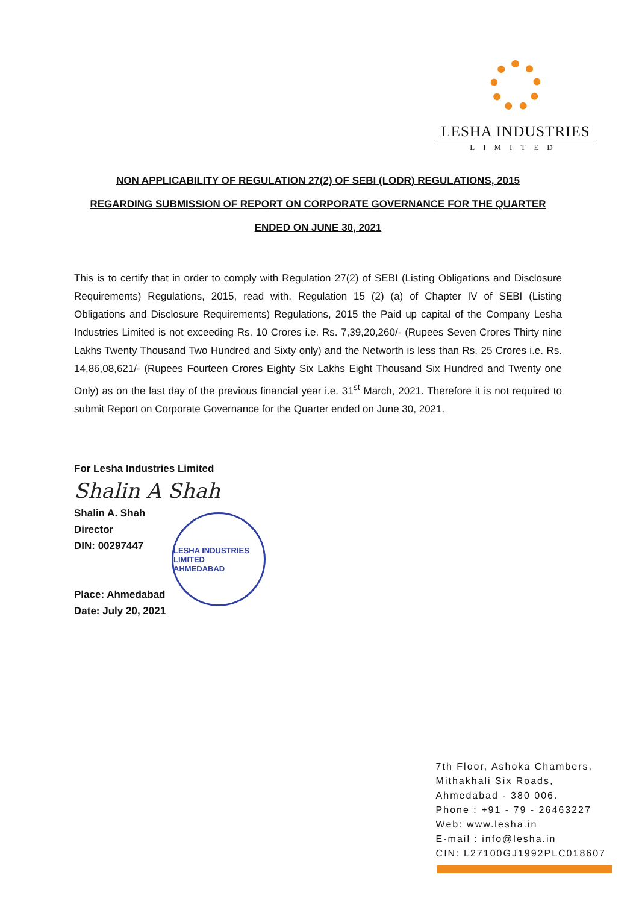LESHA INDUSTRIES
LIMITED
NON APPLICABILITY OF REGULATION 27(2) OF SEBI (LODR) REGULATIONS, 2015
REGARDING SUBMISSION OF REPORT ON CORPORATE GOVERNANCE FOR THE QUARTER
ENDED ON JUNE 30, 2021
This is to certify that in order to comply with Regulation 27(2) of SEBI (Listing Obligations and Disclosure Requirements) Regulations, 2015, read with, Regulation 15 (2) (a) of Chapter IV of SEBI (Listing Obligations and Disclosure Requirements) Regulations, 2015 the Paid up capital of the Company Lesha Industries Limited is not exceeding Rs. 10 Crores i.e. Rs. 7,39,20,260/- (Rupees Seven Crores Thirty nine Lakhs Twenty Thousand Two Hundred and Sixty only) and the Networth is less than Rs. 25 Crores i.e. Rs. 14,86,08,621/- (Rupees Fourteen Crores Eighty Six Lakhs Eight Thousand Six Hundred and Twenty one Only) as on the last day of the previous financial year i.e. 31<sup>st</sup> March, 2021. Therefore it is not required to submit Report on Corporate Governance for the Quarter ended on June 30, 2021.
For Lesha Industries Limited
Shalin A Shah
Shalin A. Shah
Director
DIN: 00297447
Place: Ahmedabad
Date: July 20, 2021
LESHA INDUSTRIES LIMITED
AHMEDABAD
7th Floor, Ashoka Chambers,
Mithakhali Six Roads,
Ahmedabad - 380 006.
Phone : +91 - 79 - 26463227
Web: www.lesha.in
E-mail : info@lesha.in
CIN: L27100GJ1992PLC018607